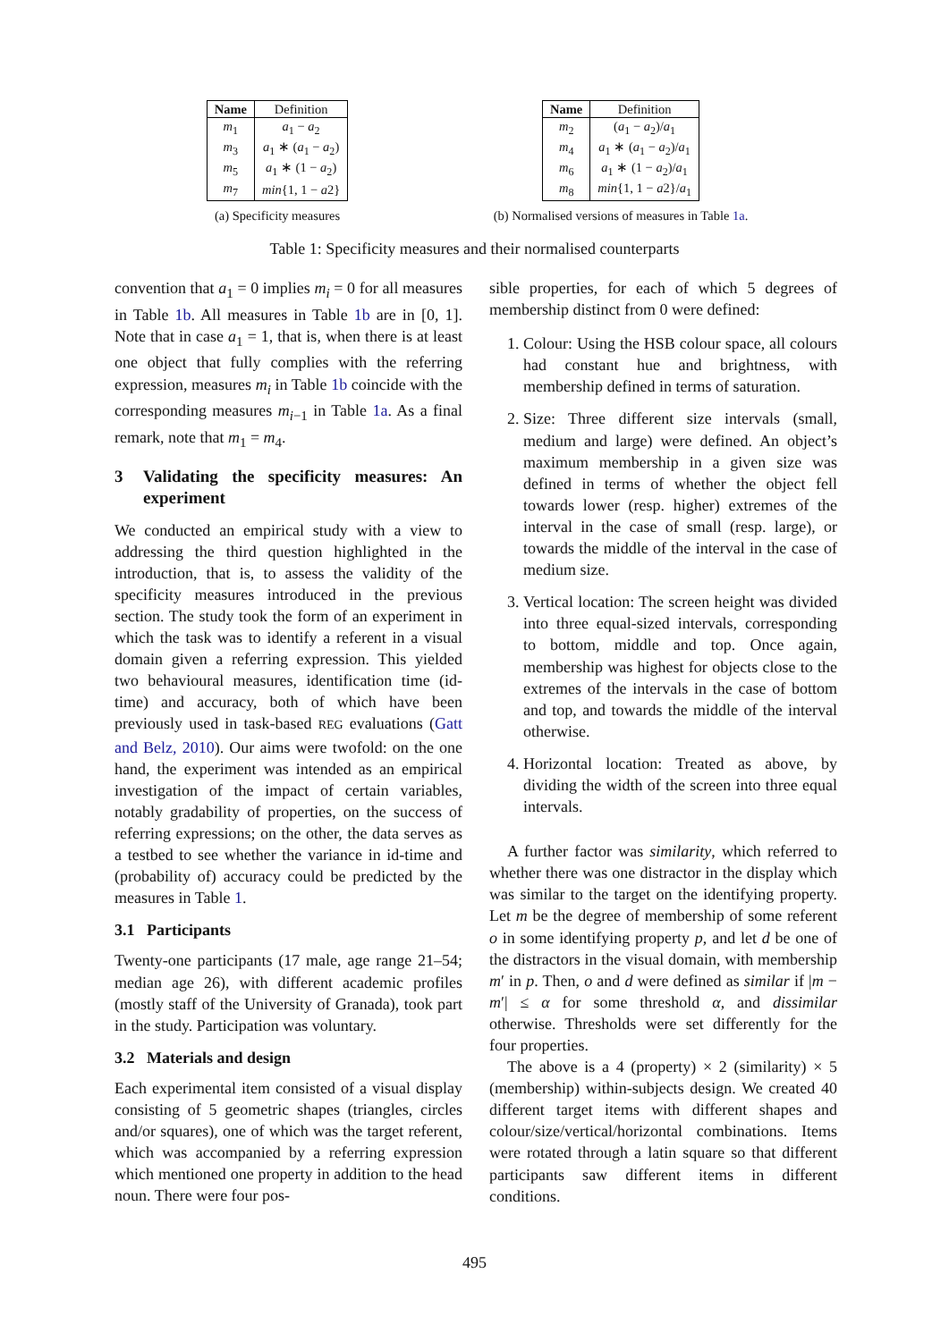| Name | Definition |
| --- | --- |
| m<sub>1</sub> | a<sub>1</sub> − a<sub>2</sub> |
| m<sub>3</sub> | a<sub>1</sub> ∗ ( a<sub>1</sub> − a<sub>2</sub>) |
| m<sub>5</sub> | a<sub>1</sub> ∗ (1 − a<sub>2</sub>) |
| m<sub>7</sub> | min {1, 1 − a 2} |
(a) Specificity measures
| Name | Definition |
| --- | --- |
| m<sub>2</sub> | ( a<sub>1</sub> − a<sub>2</sub>)/ a<sub>1</sub> |
| m<sub>4</sub> | a<sub>1</sub> ∗ ( a<sub>1</sub> − a<sub>2</sub>)/ a<sub>1</sub> |
| m<sub>6</sub> | a<sub>1</sub> ∗ (1 − a<sub>2</sub>)/ a<sub>1</sub> |
| m<sub>8</sub> | min {1, 1 − a 2}/ a<sub>1</sub> |
(b) Normalised versions of measures in Table 1a.
Table 1: Specificity measures and their normalised counterparts
convention that a<sub>1</sub> = 0 implies m<sub>i</sub> = 0 for all measures in Table 1b. All measures in Table 1b are in [0, 1]. Note that in case a<sub>1</sub> = 1, that is, when there is at least one object that fully complies with the referring expression, measures m<sub>i</sub> in Table 1b coincide with the corresponding measures m<sub>i−1</sub> in Table 1a. As a final remark, note that m<sub>1</sub> = m<sub>4</sub>.
3 Validating the specificity measures: An experiment
We conducted an empirical study with a view to addressing the third question highlighted in the introduction, that is, to assess the validity of the specificity measures introduced in the previous section. The study took the form of an experiment in which the task was to identify a referent in a visual domain given a referring expression. This yielded two behavioural measures, identification time (id-time) and accuracy, both of which have been previously used in task-based REG evaluations (Gatt and Belz, 2010). Our aims were twofold: on the one hand, the experiment was intended as an empirical investigation of the impact of certain variables, notably gradability of properties, on the success of referring expressions; on the other, the data serves as a testbed to see whether the variance in id-time and (probability of) accuracy could be predicted by the measures in Table 1.
3.1 Participants
Twenty-one participants (17 male, age range 21–54; median age 26), with different academic profiles (mostly staff of the University of Granada), took part in the study. Participation was voluntary.
3.2 Materials and design
Each experimental item consisted of a visual display consisting of 5 geometric shapes (triangles, circles and/or squares), one of which was the target referent, which was accompanied by a referring expression which mentioned one property in addition to the head noun. There were four pos-
sible properties, for each of which 5 degrees of membership distinct from 0 were defined:
1. Colour: Using the HSB colour space, all colours had constant hue and brightness, with membership defined in terms of saturation.
2. Size: Three different size intervals (small, medium and large) were defined. An object’s maximum membership in a given size was defined in terms of whether the object fell towards lower (resp. higher) extremes of the interval in the case of small (resp. large), or towards the middle of the interval in the case of medium size.
3. Vertical location: The screen height was divided into three equal-sized intervals, corresponding to bottom, middle and top. Once again, membership was highest for objects close to the extremes of the intervals in the case of bottom and top, and towards the middle of the interval otherwise.
4. Horizontal location: Treated as above, by dividing the width of the screen into three equal intervals.
A further factor was similarity, which referred to whether there was one distractor in the display which was similar to the target on the identifying property. Let m be the degree of membership of some referent o in some identifying property p, and let d be one of the distractors in the visual domain, with membership m′ in p. Then, o and d were defined as similar if |m − m′| ≤ α for some threshold α, and dissimilar otherwise. Thresholds were set differently for the four properties.
The above is a 4 (property) × 2 (similarity) × 5 (membership) within-subjects design. We created 40 different target items with different shapes and colour/size/vertical/horizontal combinations. Items were rotated through a latin square so that different participants saw different items in different conditions.
495